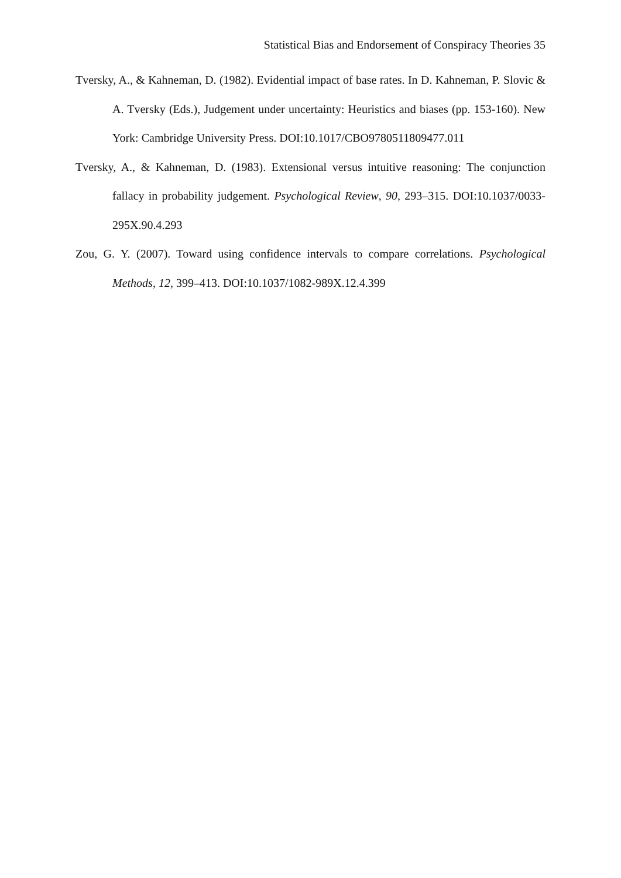Statistical Bias and Endorsement of Conspiracy Theories 35
Tversky, A., & Kahneman, D. (1982). Evidential impact of base rates. In D. Kahneman, P. Slovic & A. Tversky (Eds.), Judgement under uncertainty: Heuristics and biases (pp. 153-160). New York: Cambridge University Press. DOI:10.1017/CBO9780511809477.011
Tversky, A., & Kahneman, D. (1983). Extensional versus intuitive reasoning: The conjunction fallacy in probability judgement. Psychological Review, 90, 293–315. DOI:10.1037/0033-295X.90.4.293
Zou, G. Y. (2007). Toward using confidence intervals to compare correlations. Psychological Methods, 12, 399–413. DOI:10.1037/1082-989X.12.4.399